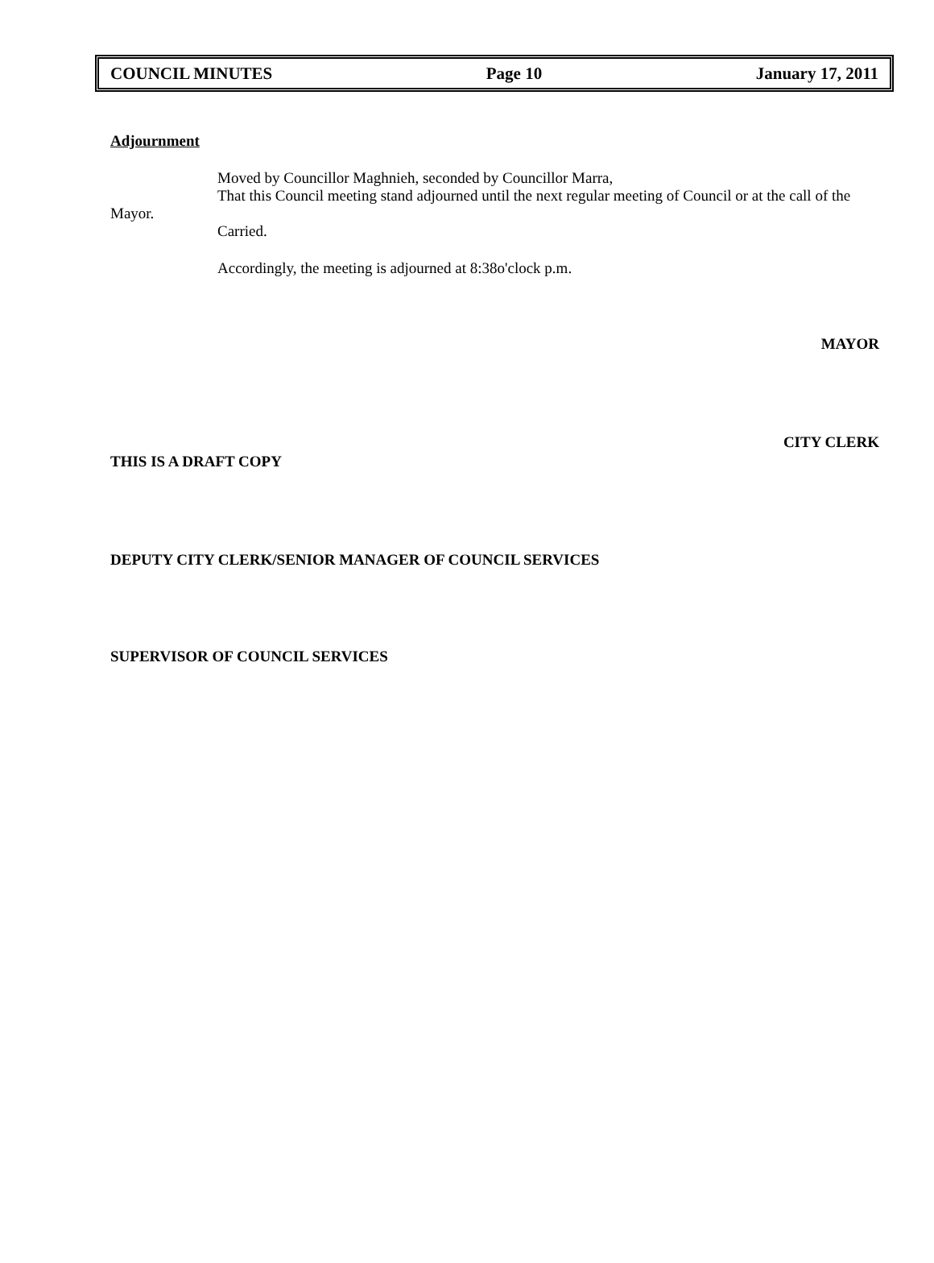COUNCIL MINUTES Page 10 January 17, 2011
Adjournment
Moved by Councillor Maghnieh, seconded by Councillor Marra,
That this Council meeting stand adjourned until the next regular meeting of Council or at the call of the Mayor.
Carried.
Accordingly, the meeting is adjourned at 8:38o'clock p.m.
MAYOR
CITY CLERK
THIS IS A DRAFT COPY
DEPUTY CITY CLERK/SENIOR MANAGER OF COUNCIL SERVICES
SUPERVISOR OF COUNCIL SERVICES